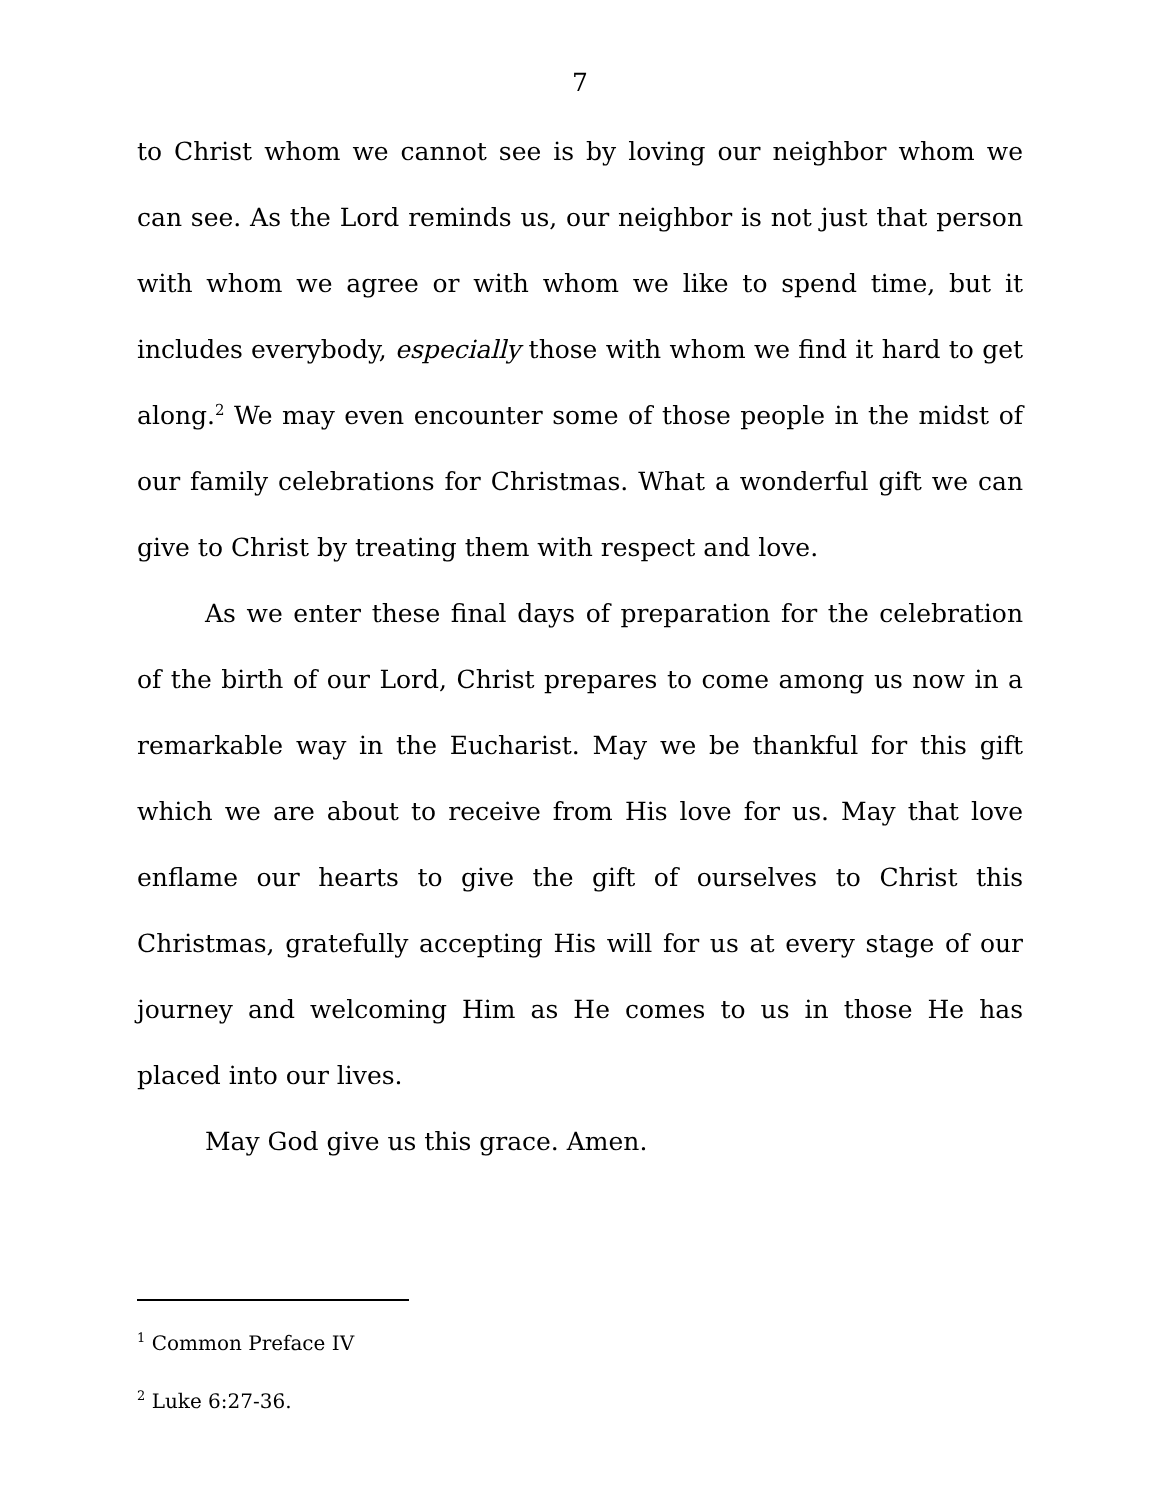7
to Christ whom we cannot see is by loving our neighbor whom we can see. As the Lord reminds us, our neighbor is not just that person with whom we agree or with whom we like to spend time, but it includes everybody, especially those with whom we find it hard to get along.<sup>2</sup> We may even encounter some of those people in the midst of our family celebrations for Christmas. What a wonderful gift we can give to Christ by treating them with respect and love.
As we enter these final days of preparation for the celebration of the birth of our Lord, Christ prepares to come among us now in a remarkable way in the Eucharist. May we be thankful for this gift which we are about to receive from His love for us. May that love enflame our hearts to give the gift of ourselves to Christ this Christmas, gratefully accepting His will for us at every stage of our journey and welcoming Him as He comes to us in those He has placed into our lives.
May God give us this grace. Amen.
<sup>1</sup> Common Preface IV
<sup>2</sup> Luke 6:27-36.